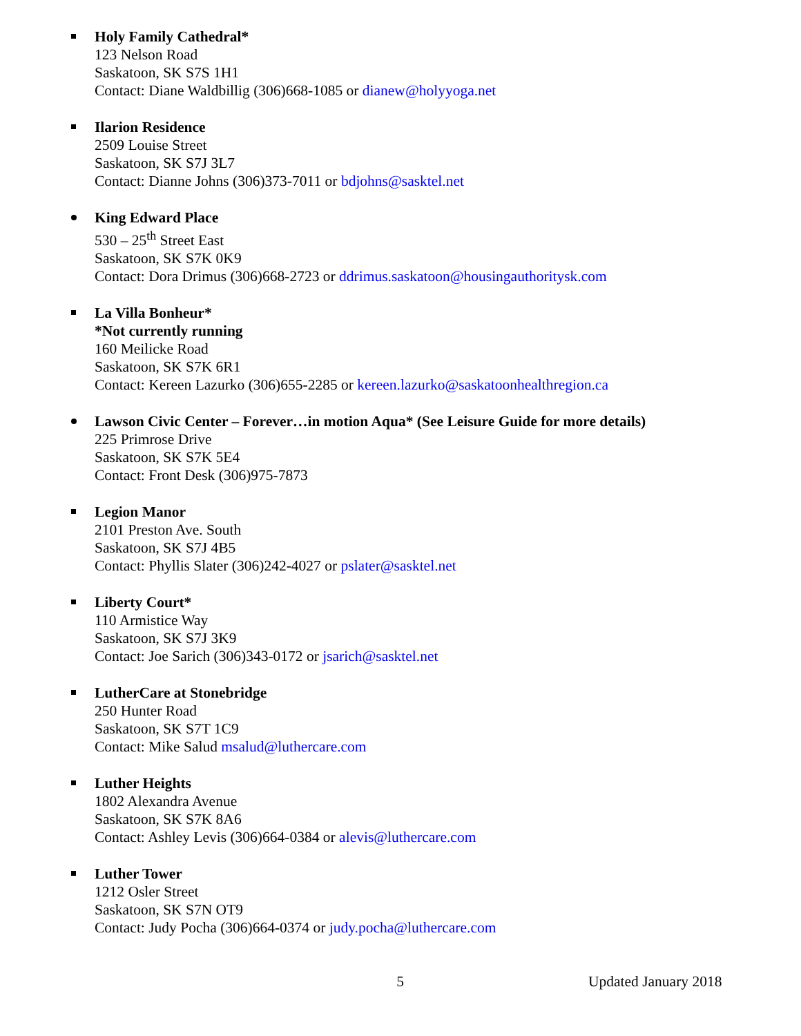Holy Family Cathedral*
123 Nelson Road
Saskatoon, SK S7S 1H1
Contact: Diane Waldbillig (306)668-1085 or dianew@holyyoga.net
Ilarion Residence
2509 Louise Street
Saskatoon, SK S7J 3L7
Contact: Dianne Johns (306)373-7011 or bdjohns@sasktel.net
King Edward Place
530 – 25<sup>th</sup> Street East
Saskatoon, SK S7K 0K9
Contact: Dora Drimus (306)668-2723 or ddrimus.saskatoon@housingauthoritysk.com
La Villa Bonheur*
*Not currently running
160 Meilicke Road
Saskatoon, SK S7K 6R1
Contact: Kereen Lazurko (306)655-2285 or kereen.lazurko@saskatoonhealthregion.ca
Lawson Civic Center – Forever…in motion Aqua* (See Leisure Guide for more details)
225 Primrose Drive
Saskatoon, SK S7K 5E4
Contact: Front Desk (306)975-7873
Legion Manor
2101 Preston Ave. South
Saskatoon, SK S7J 4B5
Contact: Phyllis Slater (306)242-4027 or pslater@sasktel.net
Liberty Court*
110 Armistice Way
Saskatoon, SK S7J 3K9
Contact: Joe Sarich (306)343-0172 or jsarich@sasktel.net
LutherCare at Stonebridge
250 Hunter Road
Saskatoon, SK S7T 1C9
Contact: Mike Salud msalud@luthercare.com
Luther Heights
1802 Alexandra Avenue
Saskatoon, SK S7K 8A6
Contact: Ashley Levis (306)664-0384 or alevis@luthercare.com
Luther Tower
1212 Osler Street
Saskatoon, SK S7N OT9
Contact: Judy Pocha (306)664-0374 or judy.pocha@luthercare.com
5 Updated January 2018